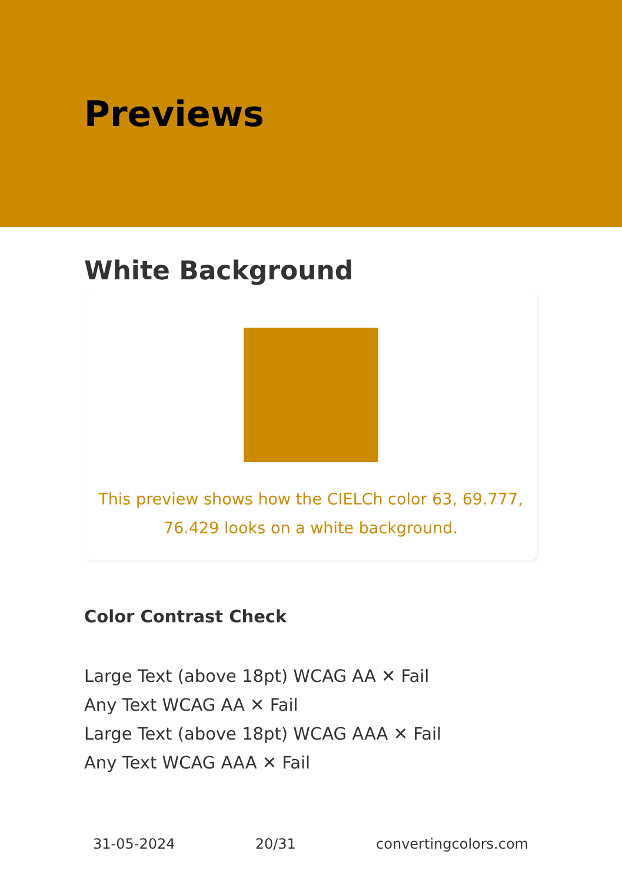Previews
White Background
This preview shows how the CIELCh color 63, 69.777, 76.429 looks on a white background.
Color Contrast Check
Large Text (above 18pt) WCAG AA ✕ Fail
Any Text WCAG AA ✕ Fail
Large Text (above 18pt) WCAG AAA ✕ Fail
Any Text WCAG AAA ✕ Fail
31-05-2024 20/31 convertingcolors.com